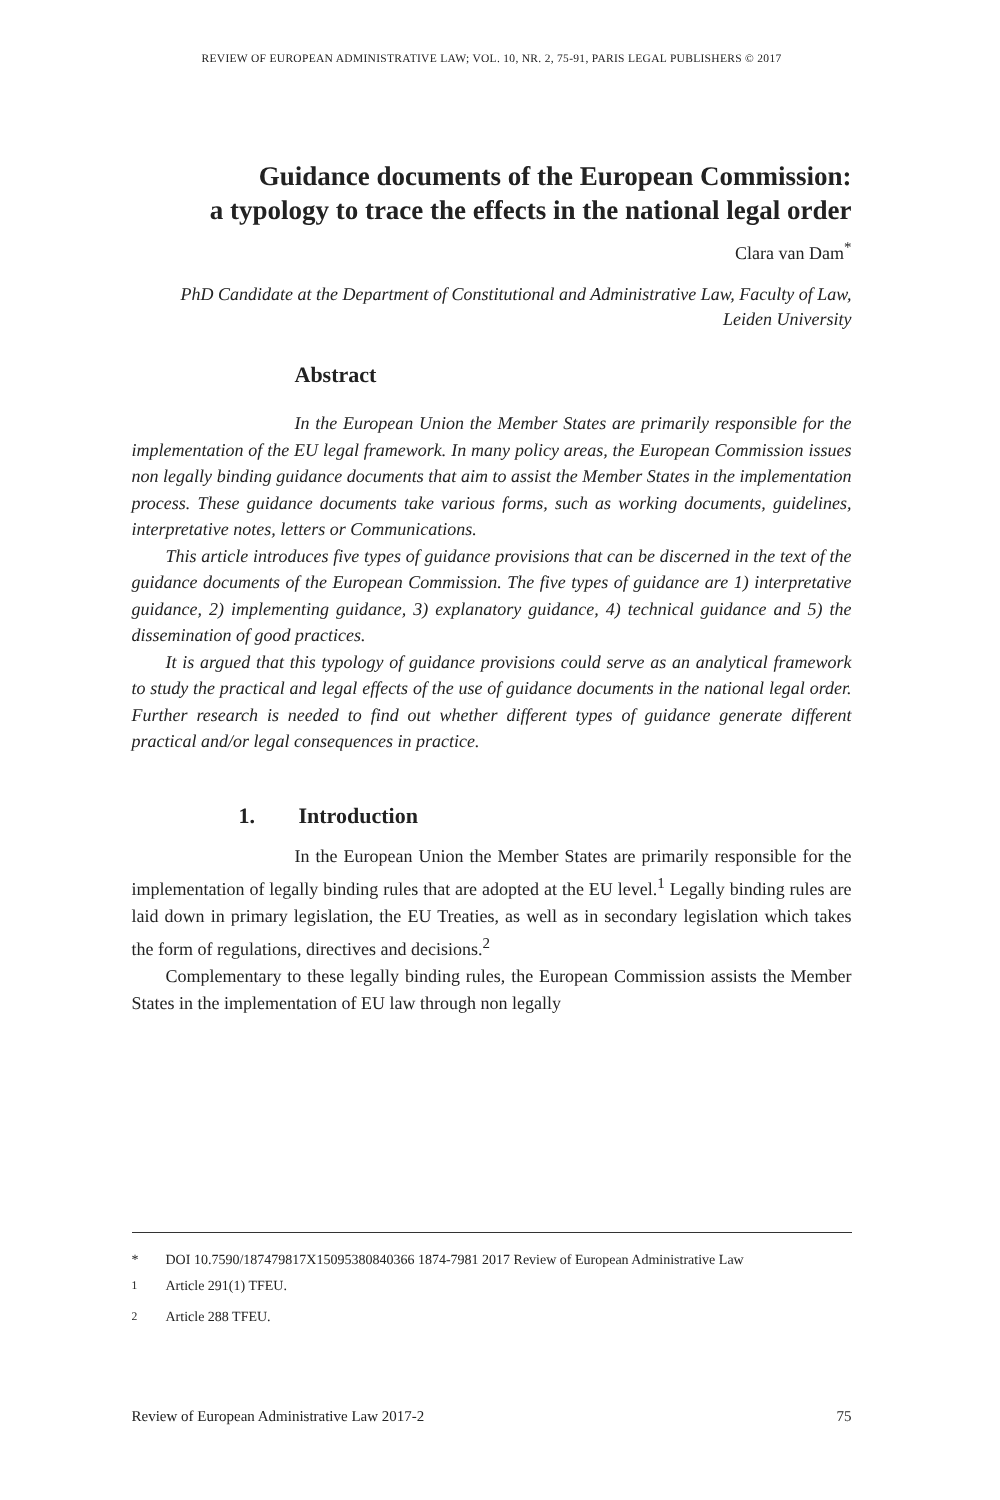REVIEW OF EUROPEAN ADMINISTRATIVE LAW; VOL. 10, NR. 2, 75-91, PARIS LEGAL PUBLISHERS © 2017
Guidance documents of the European Commission:
a typology to trace the effects in the national legal order
Clara van Dam<sup>*</sup>
PhD Candidate at the Department of Constitutional and Administrative Law, Faculty of Law, Leiden University
Abstract
In the European Union the Member States are primarily responsible for the implementation of the EU legal framework. In many policy areas, the European Commission issues non legally binding guidance documents that aim to assist the Member States in the implementation process. These guidance documents take various forms, such as working documents, guidelines, interpretative notes, letters or Communications.
This article introduces five types of guidance provisions that can be discerned in the text of the guidance documents of the European Commission. The five types of guidance are 1) interpretative guidance, 2) implementing guidance, 3) explanatory guidance, 4) technical guidance and 5) the dissemination of good practices.
It is argued that this typology of guidance provisions could serve as an analytical framework to study the practical and legal effects of the use of guidance documents in the national legal order. Further research is needed to find out whether different types of guidance generate different practical and/or legal consequences in practice.
1. Introduction
In the European Union the Member States are primarily responsible for the implementation of legally binding rules that are adopted at the EU level.<sup>1</sup> Legally binding rules are laid down in primary legislation, the EU Treaties, as well as in secondary legislation which takes the form of regulations, directives and decisions.<sup>2</sup>
Complementary to these legally binding rules, the European Commission assists the Member States in the implementation of EU law through non legally
* DOI 10.7590/187479817X15095380840366 1874-7981 2017 Review of European Administrative Law
<sup>1</sup> Article 291(1) TFEU.
<sup>2</sup> Article 288 TFEU.
Review of European Administrative Law 2017-2 75